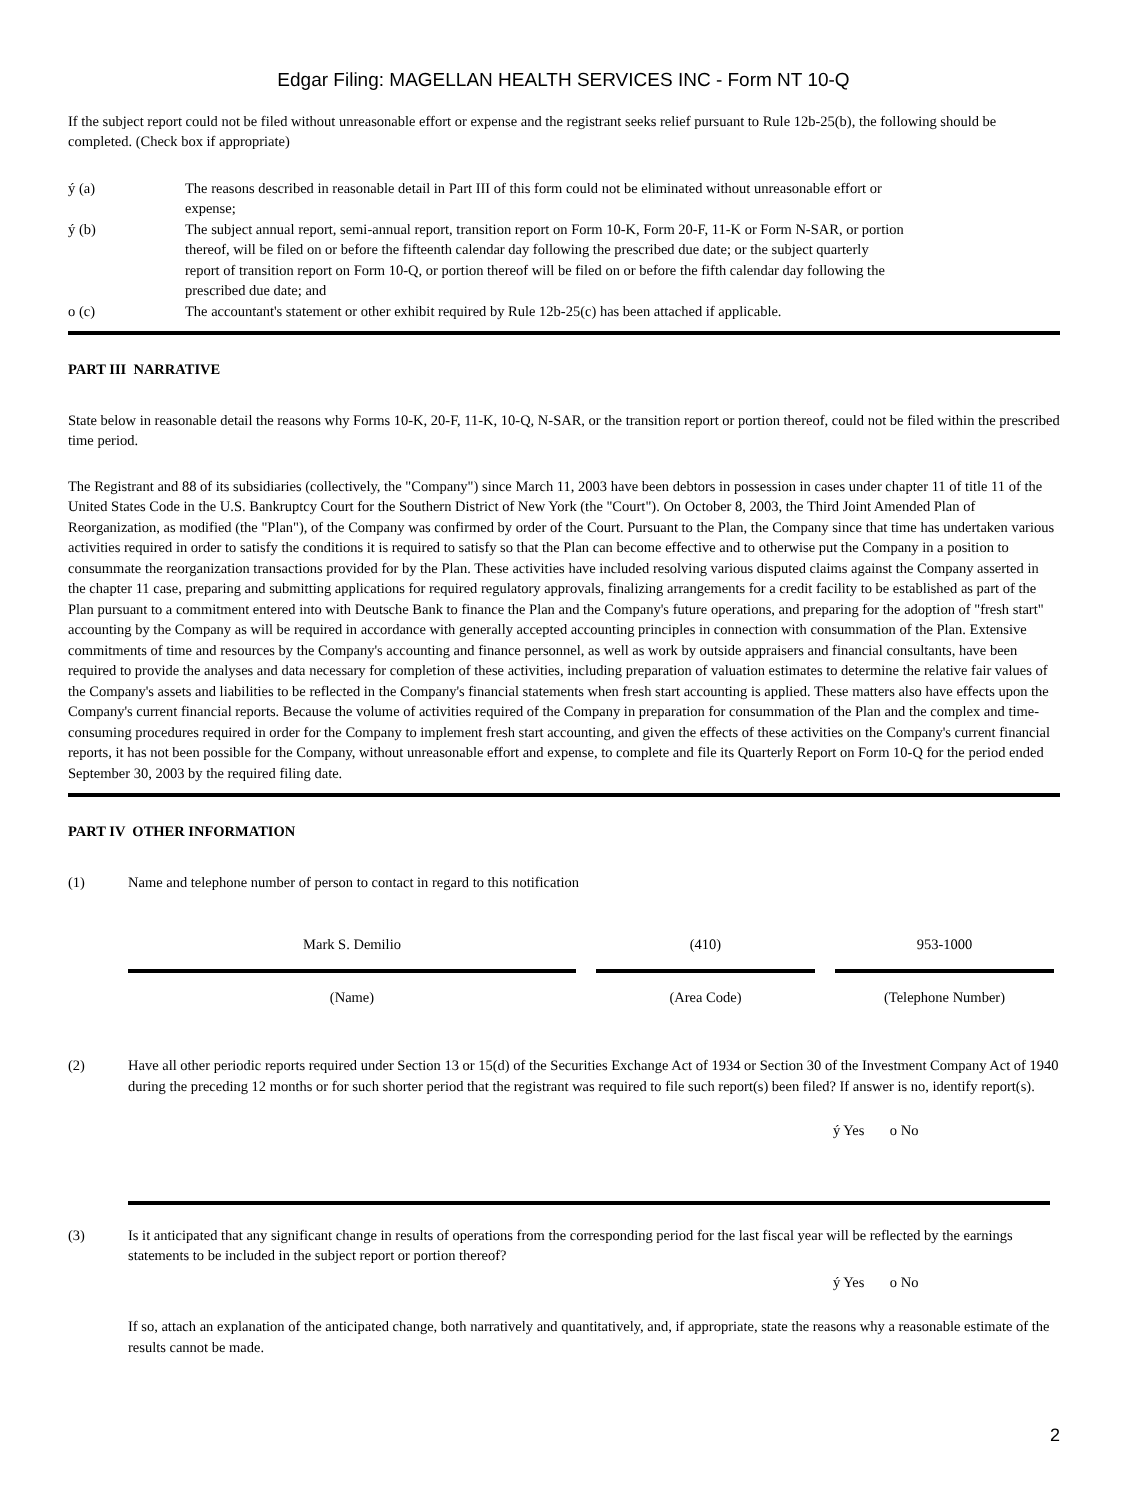Edgar Filing: MAGELLAN HEALTH SERVICES INC - Form NT 10-Q
If the subject report could not be filed without unreasonable effort or expense and the registrant seeks relief pursuant to Rule 12b-25(b), the following should be completed. (Check box if appropriate)
ý (a) The reasons described in reasonable detail in Part III of this form could not be eliminated without unreasonable effort or expense;
ý (b) The subject annual report, semi-annual report, transition report on Form 10-K, Form 20-F, 11-K or Form N-SAR, or portion thereof, will be filed on or before the fifteenth calendar day following the prescribed due date; or the subject quarterly report of transition report on Form 10-Q, or portion thereof will be filed on or before the fifth calendar day following the prescribed due date; and
o (c) The accountant's statement or other exhibit required by Rule 12b-25(c) has been attached if applicable.
PART III NARRATIVE
State below in reasonable detail the reasons why Forms 10-K, 20-F, 11-K, 10-Q, N-SAR, or the transition report or portion thereof, could not be filed within the prescribed time period.
The Registrant and 88 of its subsidiaries (collectively, the "Company") since March 11, 2003 have been debtors in possession in cases under chapter 11 of title 11 of the United States Code in the U.S. Bankruptcy Court for the Southern District of New York (the "Court"). On October 8, 2003, the Third Joint Amended Plan of Reorganization, as modified (the "Plan"), of the Company was confirmed by order of the Court. Pursuant to the Plan, the Company since that time has undertaken various activities required in order to satisfy the conditions it is required to satisfy so that the Plan can become effective and to otherwise put the Company in a position to consummate the reorganization transactions provided for by the Plan. These activities have included resolving various disputed claims against the Company asserted in the chapter 11 case, preparing and submitting applications for required regulatory approvals, finalizing arrangements for a credit facility to be established as part of the Plan pursuant to a commitment entered into with Deutsche Bank to finance the Plan and the Company's future operations, and preparing for the adoption of "fresh start" accounting by the Company as will be required in accordance with generally accepted accounting principles in connection with consummation of the Plan. Extensive commitments of time and resources by the Company's accounting and finance personnel, as well as work by outside appraisers and financial consultants, have been required to provide the analyses and data necessary for completion of these activities, including preparation of valuation estimates to determine the relative fair values of the Company's assets and liabilities to be reflected in the Company's financial statements when fresh start accounting is applied. These matters also have effects upon the Company's current financial reports. Because the volume of activities required of the Company in preparation for consummation of the Plan and the complex and time-consuming procedures required in order for the Company to implement fresh start accounting, and given the effects of these activities on the Company's current financial reports, it has not been possible for the Company, without unreasonable effort and expense, to complete and file its Quarterly Report on Form 10-Q for the period ended September 30, 2003 by the required filing date.
PART IV OTHER INFORMATION
(1) Name and telephone number of person to contact in regard to this notification
Mark S. Demilio (410) 953-1000
(Name) (Area Code) (Telephone Number)
(2) Have all other periodic reports required under Section 13 or 15(d) of the Securities Exchange Act of 1934 or Section 30 of the Investment Company Act of 1940 during the preceding 12 months or for such shorter period that the registrant was required to file such report(s) been filed? If answer is no, identify report(s).
ý Yes o No
(3) Is it anticipated that any significant change in results of operations from the corresponding period for the last fiscal year will be reflected by the earnings statements to be included in the subject report or portion thereof?
ý Yes o No
If so, attach an explanation of the anticipated change, both narratively and quantitatively, and, if appropriate, state the reasons why a reasonable estimate of the results cannot be made.
2